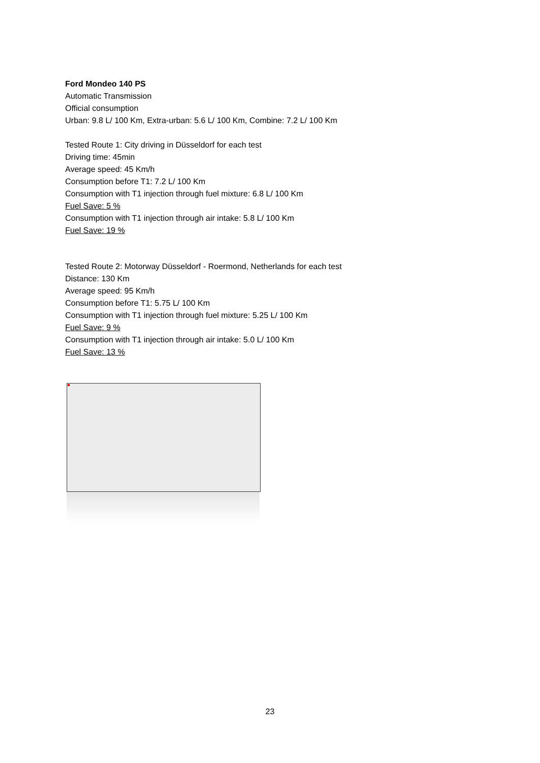Ford Mondeo 140 PS
Automatic Transmission
Official consumption
Urban: 9.8 L/ 100 Km, Extra-urban: 5.6 L/ 100 Km, Combine: 7.2 L/ 100 Km
Tested Route 1: City driving in Düsseldorf for each test
Driving time: 45min
Average speed: 45 Km/h
Consumption before T1: 7.2 L/ 100 Km
Consumption with T1 injection through fuel mixture: 6.8 L/ 100 Km
Fuel Save: 5 %
Consumption with T1 injection through air intake: 5.8 L/ 100 Km
Fuel Save: 19 %
Tested Route 2: Motorway Düsseldorf - Roermond, Netherlands for each test
Distance: 130 Km
Average speed: 95 Km/h
Consumption before T1: 5.75 L/ 100 Km
Consumption with T1 injection through fuel mixture: 5.25 L/ 100 Km
Fuel Save: 9 %
Consumption with T1 injection through air intake: 5.0 L/ 100 Km
Fuel Save: 13 %
23